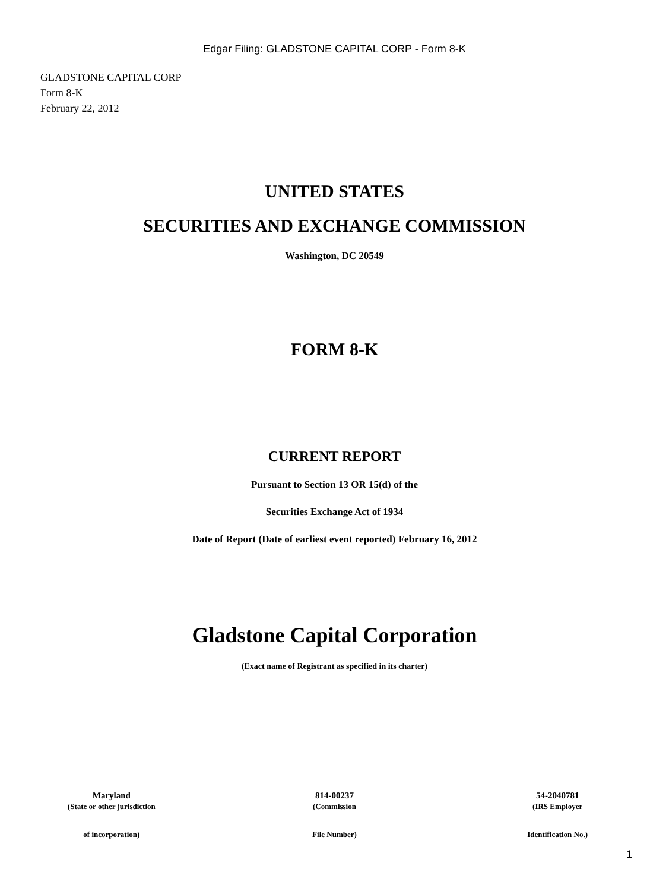Edgar Filing: GLADSTONE CAPITAL CORP - Form 8-K
GLADSTONE CAPITAL CORP
Form 8-K
February 22, 2012
UNITED STATES
SECURITIES AND EXCHANGE COMMISSION
Washington, DC 20549
FORM 8-K
CURRENT REPORT
Pursuant to Section 13 OR 15(d) of the
Securities Exchange Act of 1934
Date of Report (Date of earliest event reported) February 16, 2012
Gladstone Capital Corporation
(Exact name of Registrant as specified in its charter)
| Maryland | 814-00237 | 54-2040781 |
| (State or other jurisdiction | (Commission | (IRS Employer |
| of incorporation) | File Number) | Identification No.) |
1